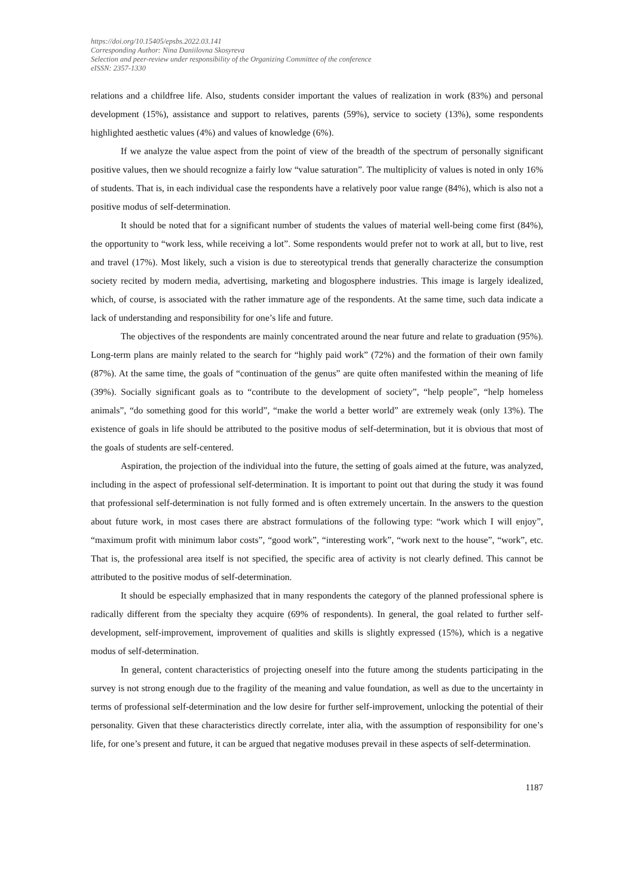https://doi.org/10.15405/epsbs.2022.03.141
Corresponding Author: Nina Daniilovna Skosyreva
Selection and peer-review under responsibility of the Organizing Committee of the conference
eISSN: 2357-1330
relations and a childfree life. Also, students consider important the values of realization in work (83%) and personal development (15%), assistance and support to relatives, parents (59%), service to society (13%), some respondents highlighted aesthetic values (4%) and values of knowledge (6%).
If we analyze the value aspect from the point of view of the breadth of the spectrum of personally significant positive values, then we should recognize a fairly low “value saturation”. The multiplicity of values is noted in only 16% of students. That is, in each individual case the respondents have a relatively poor value range (84%), which is also not a positive modus of self-determination.
It should be noted that for a significant number of students the values of material well-being come first (84%), the opportunity to “work less, while receiving a lot”. Some respondents would prefer not to work at all, but to live, rest and travel (17%). Most likely, such a vision is due to stereotypical trends that generally characterize the consumption society recited by modern media, advertising, marketing and blogosphere industries. This image is largely idealized, which, of course, is associated with the rather immature age of the respondents. At the same time, such data indicate a lack of understanding and responsibility for one’s life and future.
The objectives of the respondents are mainly concentrated around the near future and relate to graduation (95%). Long-term plans are mainly related to the search for “highly paid work” (72%) and the formation of their own family (87%). At the same time, the goals of “continuation of the genus” are quite often manifested within the meaning of life (39%). Socially significant goals as to “contribute to the development of society”, “help people”, “help homeless animals”, “do something good for this world”, “make the world a better world” are extremely weak (only 13%). The existence of goals in life should be attributed to the positive modus of self-determination, but it is obvious that most of the goals of students are self-centered.
Aspiration, the projection of the individual into the future, the setting of goals aimed at the future, was analyzed, including in the aspect of professional self-determination. It is important to point out that during the study it was found that professional self-determination is not fully formed and is often extremely uncertain. In the answers to the question about future work, in most cases there are abstract formulations of the following type: “work which I will enjoy”, “maximum profit with minimum labor costs”, “good work”, “interesting work”, “work next to the house”, “work”, etc. That is, the professional area itself is not specified, the specific area of activity is not clearly defined. This cannot be attributed to the positive modus of self-determination.
It should be especially emphasized that in many respondents the category of the planned professional sphere is radically different from the specialty they acquire (69% of respondents). In general, the goal related to further self-development, self-improvement, improvement of qualities and skills is slightly expressed (15%), which is a negative modus of self-determination.
In general, content characteristics of projecting oneself into the future among the students participating in the survey is not strong enough due to the fragility of the meaning and value foundation, as well as due to the uncertainty in terms of professional self-determination and the low desire for further self-improvement, unlocking the potential of their personality. Given that these characteristics directly correlate, inter alia, with the assumption of responsibility for one’s life, for one’s present and future, it can be argued that negative moduses prevail in these aspects of self-determination.
1187